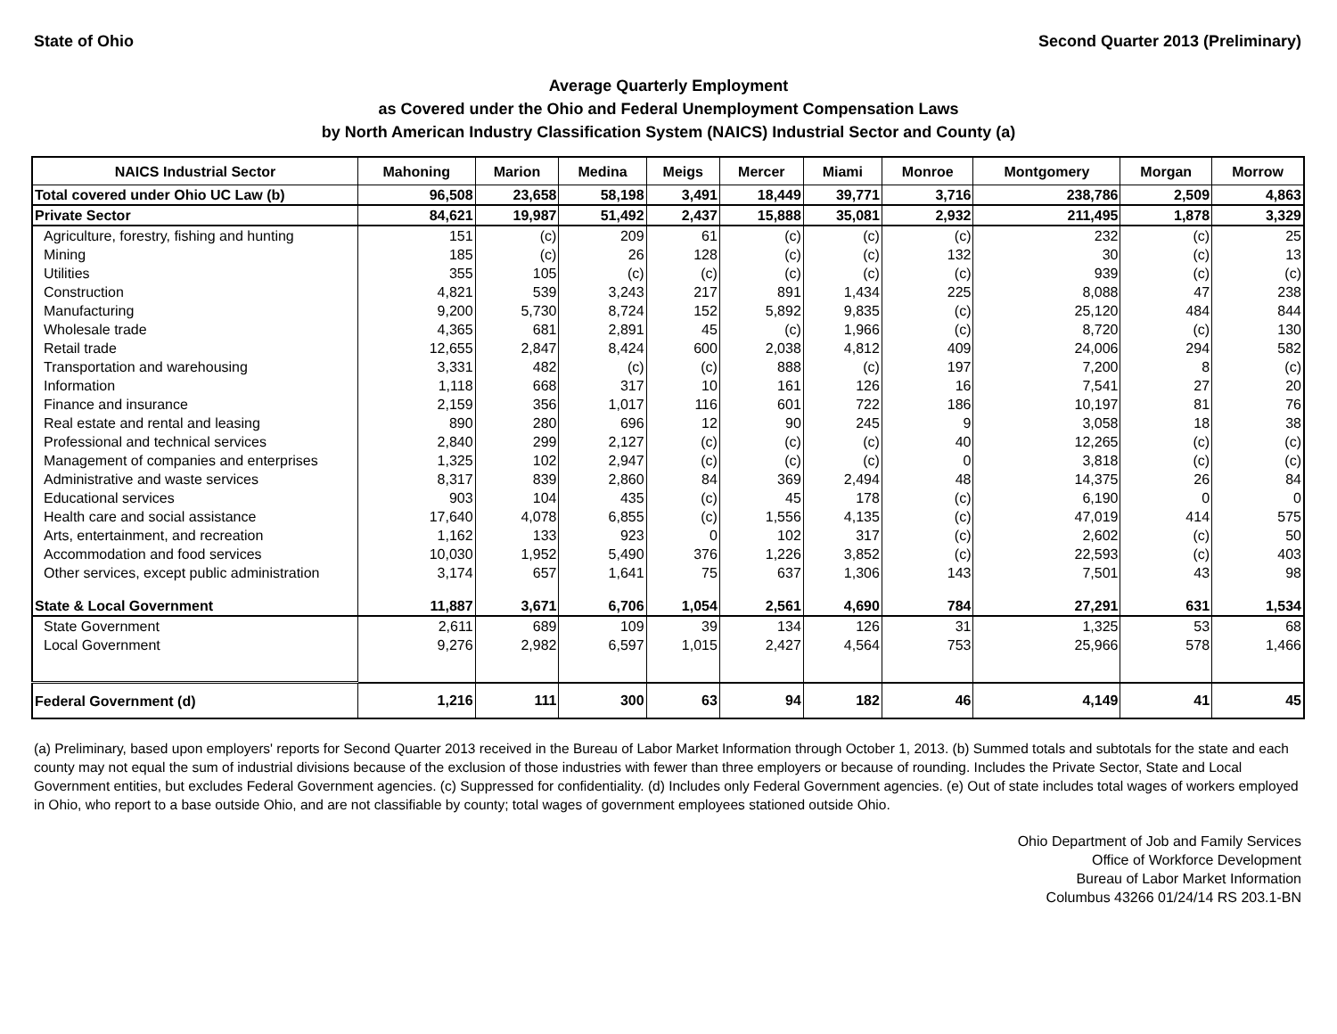State of Ohio Second Quarter 2013 (Preliminary)
Average Quarterly Employment
as Covered under the Ohio and Federal Unemployment Compensation Laws
by North American Industry Classification System (NAICS) Industrial Sector and County (a)
| NAICS Industrial Sector | Mahoning | Marion | Medina | Meigs | Mercer | Miami | Monroe | Montgomery | Morgan | Morrow |
| --- | --- | --- | --- | --- | --- | --- | --- | --- | --- | --- |
| Total covered under Ohio UC Law (b) | 96,508 | 23,658 | 58,198 | 3,491 | 18,449 | 39,771 | 3,716 | 238,786 | 2,509 | 4,863 |
| Private Sector | 84,621 | 19,987 | 51,492 | 2,437 | 15,888 | 35,081 | 2,932 | 211,495 | 1,878 | 3,329 |
| Agriculture, forestry, fishing and hunting | 151 | (c) | 209 | 61 | (c) | (c) | (c) | 232 | (c) | 25 |
| Mining | 185 | (c) | 26 | 128 | (c) | (c) | 132 | 30 | (c) | 13 |
| Utilities | 355 | 105 | (c) | (c) | (c) | (c) | (c) | 939 | (c) | (c) |
| Construction | 4,821 | 539 | 3,243 | 217 | 891 | 1,434 | 225 | 8,088 | 47 | 238 |
| Manufacturing | 9,200 | 5,730 | 8,724 | 152 | 5,892 | 9,835 | (c) | 25,120 | 484 | 844 |
| Wholesale trade | 4,365 | 681 | 2,891 | 45 | (c) | 1,966 | (c) | 8,720 | (c) | 130 |
| Retail trade | 12,655 | 2,847 | 8,424 | 600 | 2,038 | 4,812 | 409 | 24,006 | 294 | 582 |
| Transportation and warehousing | 3,331 | 482 | (c) | (c) | 888 | (c) | 197 | 7,200 | 8 | (c) |
| Information | 1,118 | 668 | 317 | 10 | 161 | 126 | 16 | 7,541 | 27 | 20 |
| Finance and insurance | 2,159 | 356 | 1,017 | 116 | 601 | 722 | 186 | 10,197 | 81 | 76 |
| Real estate and rental and leasing | 890 | 280 | 696 | 12 | 90 | 245 | 9 | 3,058 | 18 | 38 |
| Professional and technical services | 2,840 | 299 | 2,127 | (c) | (c) | (c) | 40 | 12,265 | (c) | (c) |
| Management of companies and enterprises | 1,325 | 102 | 2,947 | (c) | (c) | (c) | 0 | 3,818 | (c) | (c) |
| Administrative and waste services | 8,317 | 839 | 2,860 | 84 | 369 | 2,494 | 48 | 14,375 | 26 | 84 |
| Educational services | 903 | 104 | 435 | (c) | 45 | 178 | (c) | 6,190 | 0 | 0 |
| Health care and social assistance | 17,640 | 4,078 | 6,855 | (c) | 1,556 | 4,135 | (c) | 47,019 | 414 | 575 |
| Arts, entertainment, and recreation | 1,162 | 133 | 923 | 0 | 102 | 317 | (c) | 2,602 | (c) | 50 |
| Accommodation and food services | 10,030 | 1,952 | 5,490 | 376 | 1,226 | 3,852 | (c) | 22,593 | (c) | 403 |
| Other services, except public administration | 3,174 | 657 | 1,641 | 75 | 637 | 1,306 | 143 | 7,501 | 43 | 98 |
| State & Local Government | 11,887 | 3,671 | 6,706 | 1,054 | 2,561 | 4,690 | 784 | 27,291 | 631 | 1,534 |
| State Government | 2,611 | 689 | 109 | 39 | 134 | 126 | 31 | 1,325 | 53 | 68 |
| Local Government | 9,276 | 2,982 | 6,597 | 1,015 | 2,427 | 4,564 | 753 | 25,966 | 578 | 1,466 |
| Federal Government (d) | 1,216 | 111 | 300 | 63 | 94 | 182 | 46 | 4,149 | 41 | 45 |
(a) Preliminary, based upon employers' reports for Second Quarter 2013 received in the Bureau of Labor Market Information through October 1, 2013. (b) Summed totals and subtotals for the state and each county may not equal the sum of industrial divisions because of the exclusion of those industries with fewer than three employers or because of rounding. Includes the Private Sector, State and Local Government entities, but excludes Federal Government agencies. (c) Suppressed for confidentiality. (d) Includes only Federal Government agencies. (e) Out of state includes total wages of workers employed in Ohio, who report to a base outside Ohio, and are not classifiable by county; total wages of government employees stationed outside Ohio.
Ohio Department of Job and Family Services
Office of Workforce Development
Bureau of Labor Market Information
Columbus 43266 01/24/14 RS 203.1-BN